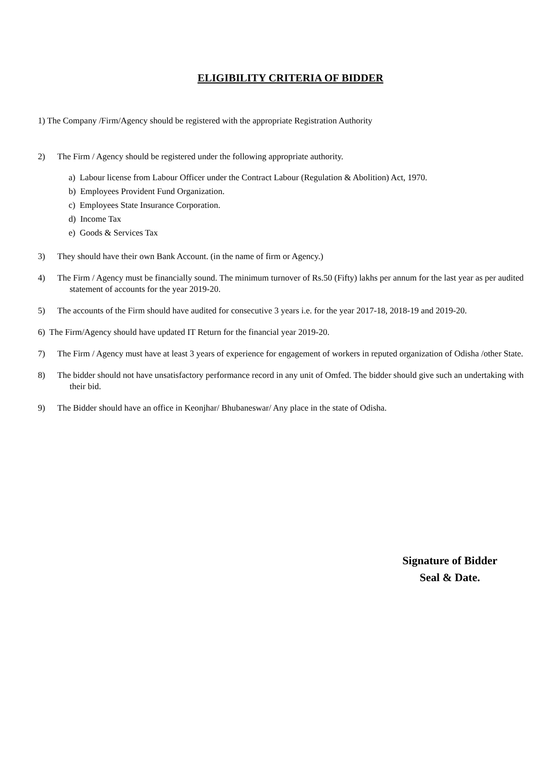ELIGIBILITY CRITERIA OF BIDDER
1) The Company /Firm/Agency should be registered with the appropriate Registration Authority
2) The Firm / Agency should be registered under the following appropriate authority.
a) Labour license from Labour Officer under the Contract Labour (Regulation & Abolition) Act, 1970.
b) Employees Provident Fund Organization.
c) Employees State Insurance Corporation.
d) Income Tax
e) Goods & Services Tax
3) They should have their own Bank Account. (in the name of firm or Agency.)
4) The Firm / Agency must be financially sound. The minimum turnover of Rs.50 (Fifty) lakhs per annum for the last year as per audited statement of accounts for the year 2019-20.
5) The accounts of the Firm should have audited for consecutive 3 years i.e. for the year 2017-18, 2018-19 and 2019-20.
6) The Firm/Agency should have updated IT Return for the financial year 2019-20.
7) The Firm / Agency must have at least 3 years of experience for engagement of workers in reputed organization of Odisha /other State.
8) The bidder should not have unsatisfactory performance record in any unit of Omfed. The bidder should give such an undertaking with their bid.
9) The Bidder should have an office in Keonjhar/ Bhubaneswar/ Any place in the state of Odisha.
Signature of Bidder
Seal & Date.